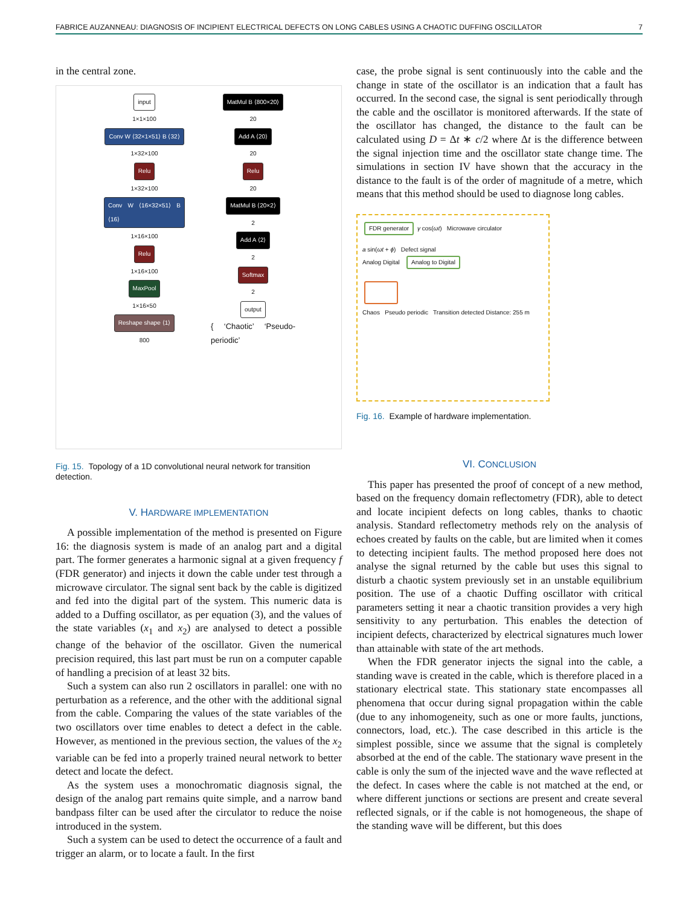FABRICE AUZANNEAU: DIAGNOSIS OF INCIPIENT ELECTRICAL DEFECTS ON LONG CABLES USING A CHAOTIC DUFFING OSCILLATOR 7
in the central zone.
input
1×1×100
Conv W ⟨32×1×51⟩ B ⟨32⟩
1×32×100
Relu
1×32×100
Conv W ⟨16×32×51⟩ B ⟨16⟩
1×16×100
Relu
1×16×100
MaxPool
1×16×50
Reshape shape ⟨1⟩
800
MatMul B ⟨800×20⟩
20
Add A ⟨20⟩
20
Relu
20
MatMul B ⟨20×2⟩
2
Add A ⟨2⟩
2
Softmax
2
output
{ ‘Chaotic’ ‘Pseudo-periodic’
Fig. 15. Topology of a 1D convolutional neural network for transition detection.
V. HARDWARE IMPLEMENTATION
A possible implementation of the method is presented on Figure 16: the diagnosis system is made of an analog part and a digital part. The former generates a harmonic signal at a given frequency f (FDR generator) and injects it down the cable under test through a microwave circulator. The signal sent back by the cable is digitized and fed into the digital part of the system. This numeric data is added to a Duffing oscillator, as per equation (3), and the values of the state variables (x<sub>1</sub> and x<sub>2</sub>) are analysed to detect a possible change of the behavior of the oscillator. Given the numerical precision required, this last part must be run on a computer capable of handling a precision of at least 32 bits.
Such a system can also run 2 oscillators in parallel: one with no perturbation as a reference, and the other with the additional signal from the cable. Comparing the values of the state variables of the two oscillators over time enables to detect a defect in the cable. However, as mentioned in the previous section, the values of the x<sub>2</sub> variable can be fed into a properly trained neural network to better detect and locate the defect.
As the system uses a monochromatic diagnosis signal, the design of the analog part remains quite simple, and a narrow band bandpass filter can be used after the circulator to reduce the noise introduced in the system.
Such a system can be used to detect the occurrence of a fault and trigger an alarm, or to locate a fault. In the first
case, the probe signal is sent continuously into the cable and the change in state of the oscillator is an indication that a fault has occurred. In the second case, the signal is sent periodically through the cable and the oscillator is monitored afterwards. If the state of the oscillator has changed, the distance to the fault can be calculated using D = Δt ∗ c/2 where Δt is the difference between the signal injection time and the oscillator state change time. The simulations in section IV have shown that the accuracy in the distance to the fault is of the order of magnitude of a metre, which means that this method should be used to diagnose long cables.
FDR generator γ cos(ωt) Microwave circulator
a sin(ωt + ϕ) Defect signal
Analog Digital Analog to Digital
Chaos Pseudo periodic Transition detected Distance: 255 m
Fig. 16. Example of hardware implementation.
VI. CONCLUSION
This paper has presented the proof of concept of a new method, based on the frequency domain reflectometry (FDR), able to detect and locate incipient defects on long cables, thanks to chaotic analysis. Standard reflectometry methods rely on the analysis of echoes created by faults on the cable, but are limited when it comes to detecting incipient faults. The method proposed here does not analyse the signal returned by the cable but uses this signal to disturb a chaotic system previously set in an unstable equilibrium position. The use of a chaotic Duffing oscillator with critical parameters setting it near a chaotic transition provides a very high sensitivity to any perturbation. This enables the detection of incipient defects, characterized by electrical signatures much lower than attainable with state of the art methods.
When the FDR generator injects the signal into the cable, a standing wave is created in the cable, which is therefore placed in a stationary electrical state. This stationary state encompasses all phenomena that occur during signal propagation within the cable (due to any inhomogeneity, such as one or more faults, junctions, connectors, load, etc.). The case described in this article is the simplest possible, since we assume that the signal is completely absorbed at the end of the cable. The stationary wave present in the cable is only the sum of the injected wave and the wave reflected at the defect. In cases where the cable is not matched at the end, or where different junctions or sections are present and create several reflected signals, or if the cable is not homogeneous, the shape of the standing wave will be different, but this does